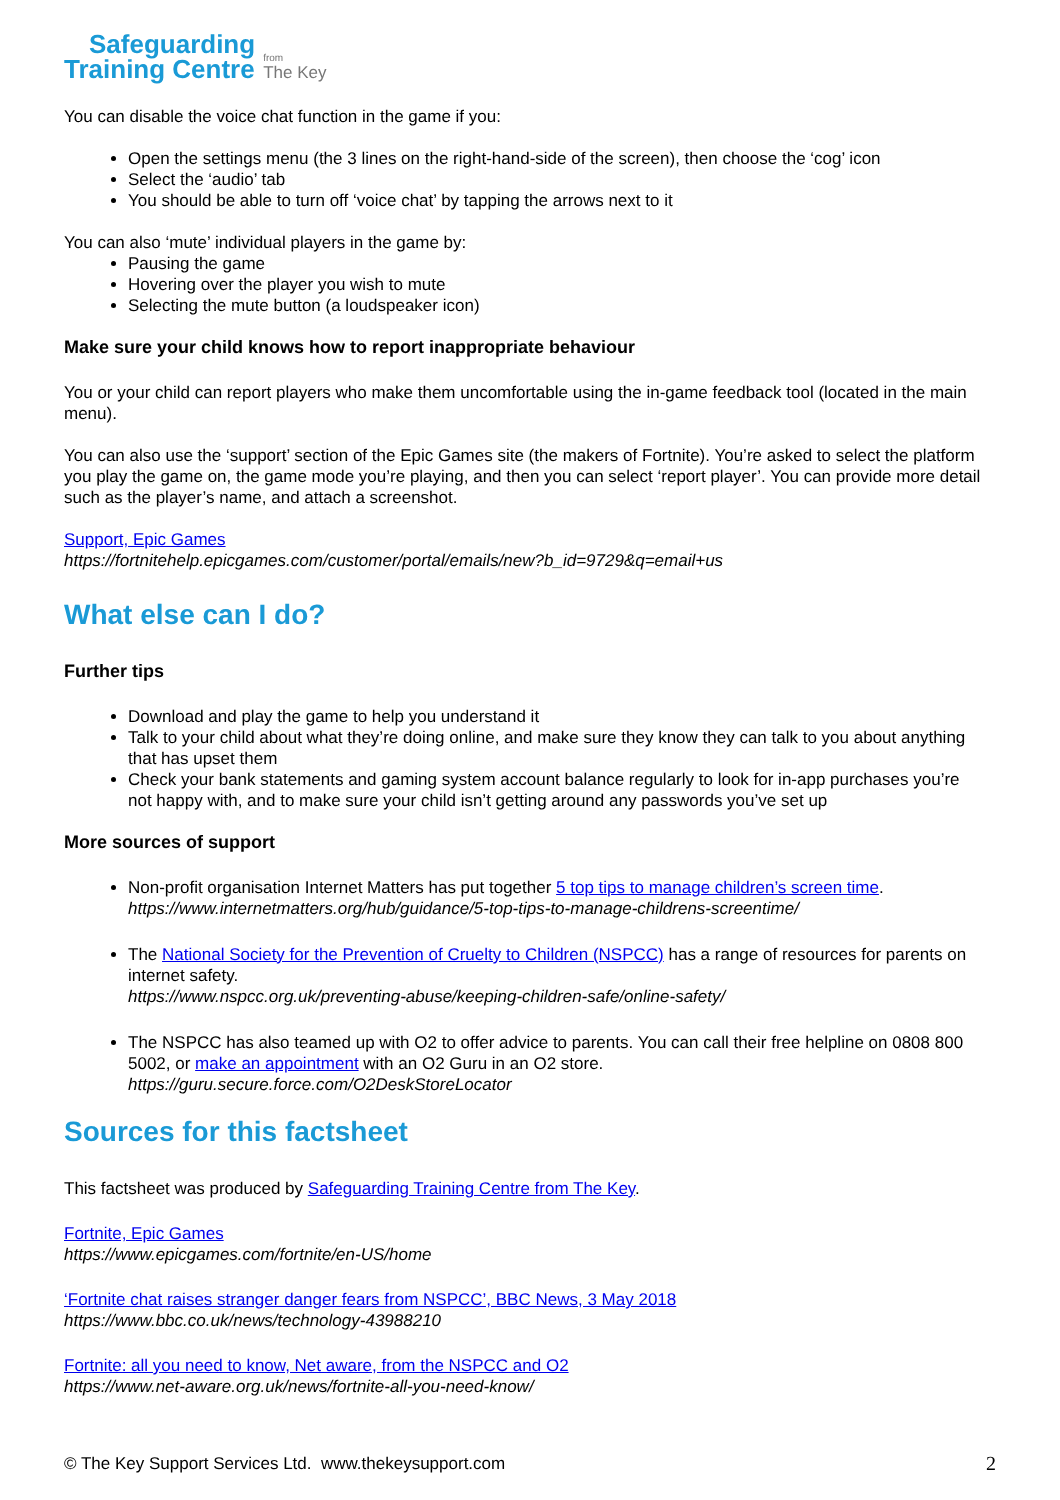Safeguarding
Training Centre
from
The Key
You can disable the voice chat function in the game if you:
Open the settings menu (the 3 lines on the right-hand-side of the screen), then choose the ‘cog’ icon
Select the ‘audio’ tab
You should be able to turn off ‘voice chat’ by tapping the arrows next to it
You can also ‘mute’ individual players in the game by:
Pausing the game
Hovering over the player you wish to mute
Selecting the mute button (a loudspeaker icon)
Make sure your child knows how to report inappropriate behaviour
You or your child can report players who make them uncomfortable using the in-game feedback tool (located in the main menu).
You can also use the ‘support’ section of the Epic Games site (the makers of Fortnite). You’re asked to select the platform you play the game on, the game mode you’re playing, and then you can select ‘report player’. You can provide more detail such as the player’s name, and attach a screenshot.
Support, Epic Games
https://fortnitehelp.epicgames.com/customer/portal/emails/new?b_id=9729&q=email+us
What else can I do?
Further tips
Download and play the game to help you understand it
Talk to your child about what they’re doing online, and make sure they know they can talk to you about anything that has upset them
Check your bank statements and gaming system account balance regularly to look for in-app purchases you’re not happy with, and to make sure your child isn’t getting around any passwords you’ve set up
More sources of support
Non-profit organisation Internet Matters has put together 5 top tips to manage children’s screen time.
https://www.internetmatters.org/hub/guidance/5-top-tips-to-manage-childrens-screentime/
The National Society for the Prevention of Cruelty to Children (NSPCC) has a range of resources for parents on internet safety.
https://www.nspcc.org.uk/preventing-abuse/keeping-children-safe/online-safety/
The NSPCC has also teamed up with O2 to offer advice to parents. You can call their free helpline on 0808 800 5002, or make an appointment with an O2 Guru in an O2 store.
https://guru.secure.force.com/O2DeskStoreLocator
Sources for this factsheet
This factsheet was produced by Safeguarding Training Centre from The Key.
Fortnite, Epic Games
https://www.epicgames.com/fortnite/en-US/home
‘Fortnite chat raises stranger danger fears from NSPCC’, BBC News, 3 May 2018
https://www.bbc.co.uk/news/technology-43988210
Fortnite: all you need to know, Net aware, from the NSPCC and O2
https://www.net-aware.org.uk/news/fortnite-all-you-need-know/
© The Key Support Services Ltd. www.thekeysupport.com 2